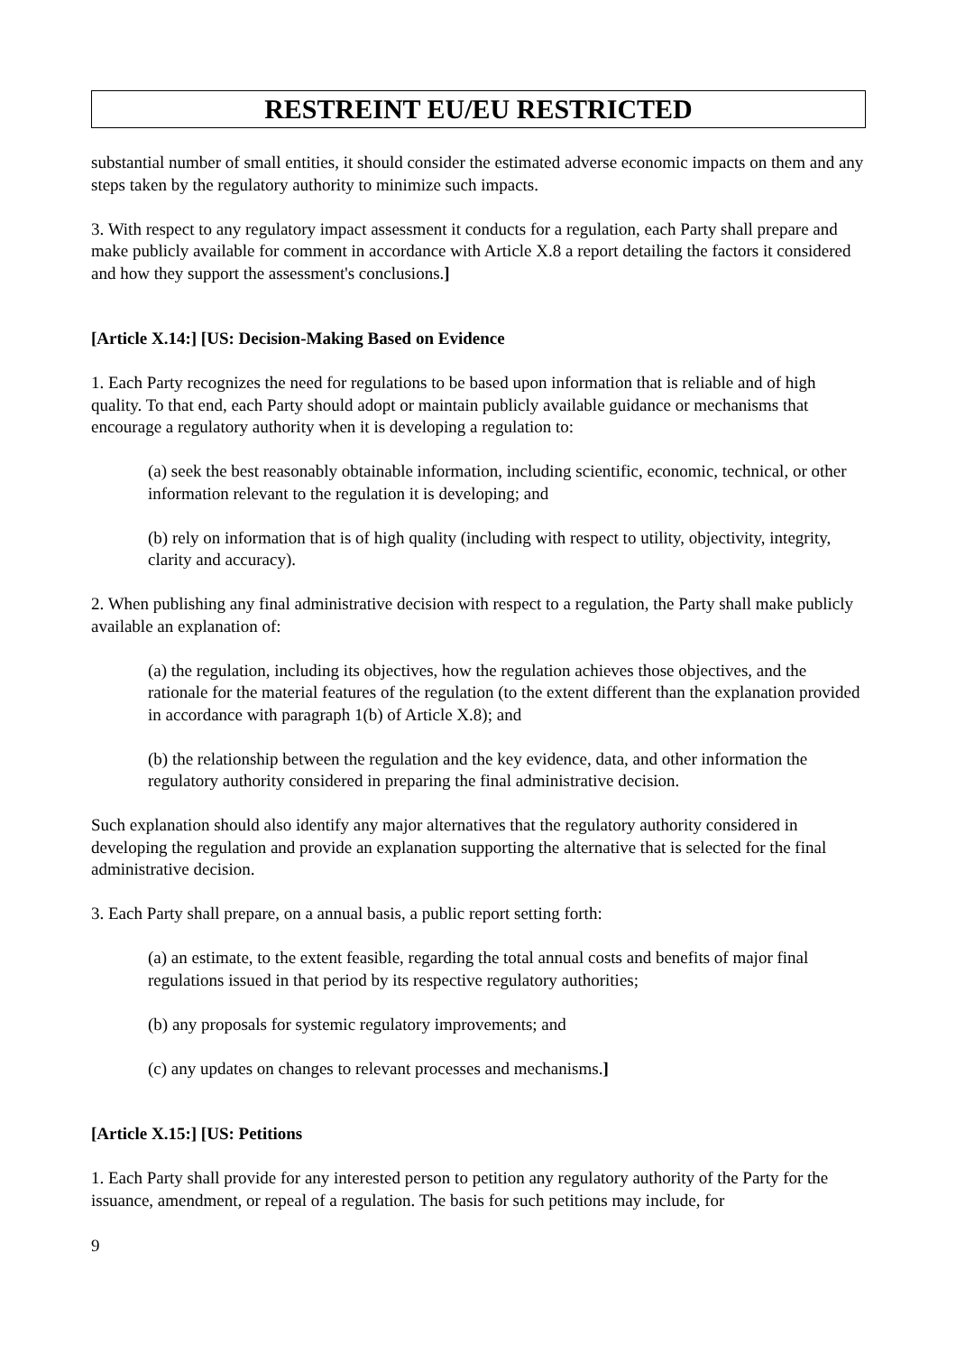RESTREINT EU/EU RESTRICTED
substantial number of small entities, it should consider the estimated adverse economic impacts on them and any steps taken by the regulatory authority to minimize such impacts.
3. With respect to any regulatory impact assessment it conducts for a regulation, each Party shall prepare and make publicly available for comment in accordance with Article X.8 a report detailing the factors it considered and how they support the assessment's conclusions.]
[Article X.14:] [US: Decision-Making Based on Evidence
1. Each Party recognizes the need for regulations to be based upon information that is reliable and of high quality. To that end, each Party should adopt or maintain publicly available guidance or mechanisms that encourage a regulatory authority when it is developing a regulation to:
(a) seek the best reasonably obtainable information, including scientific, economic, technical, or other information relevant to the regulation it is developing; and
(b) rely on information that is of high quality (including with respect to utility, objectivity, integrity, clarity and accuracy).
2. When publishing any final administrative decision with respect to a regulation, the Party shall make publicly available an explanation of:
(a) the regulation, including its objectives, how the regulation achieves those objectives, and the rationale for the material features of the regulation (to the extent different than the explanation provided in accordance with paragraph 1(b) of Article X.8); and
(b) the relationship between the regulation and the key evidence, data, and other information the regulatory authority considered in preparing the final administrative decision.
Such explanation should also identify any major alternatives that the regulatory authority considered in developing the regulation and provide an explanation supporting the alternative that is selected for the final administrative decision.
3. Each Party shall prepare, on a annual basis, a public report setting forth:
(a) an estimate, to the extent feasible, regarding the total annual costs and benefits of major final regulations issued in that period by its respective regulatory authorities;
(b) any proposals for systemic regulatory improvements; and
(c) any updates on changes to relevant processes and mechanisms.]
[Article X.15:] [US: Petitions
1. Each Party shall provide for any interested person to petition any regulatory authority of the Party for the issuance, amendment, or repeal of a regulation. The basis for such petitions may include, for
9